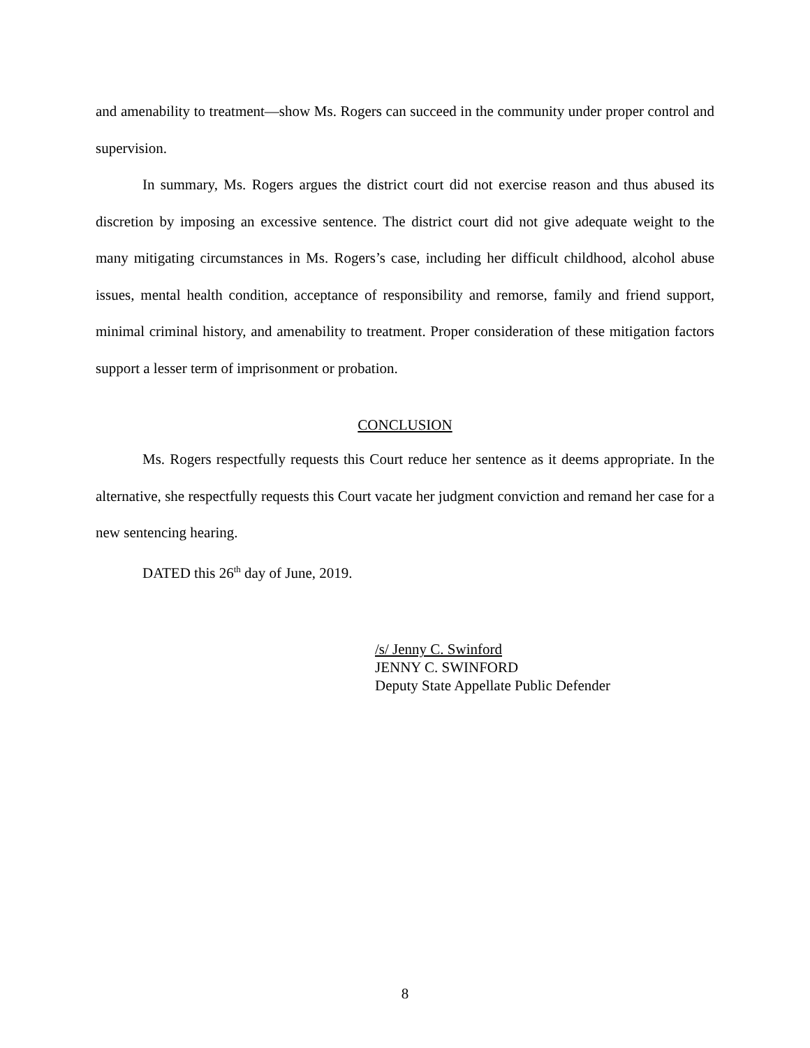and amenability to treatment—show Ms. Rogers can succeed in the community under proper control and supervision.
In summary, Ms. Rogers argues the district court did not exercise reason and thus abused its discretion by imposing an excessive sentence. The district court did not give adequate weight to the many mitigating circumstances in Ms. Rogers’s case, including her difficult childhood, alcohol abuse issues, mental health condition, acceptance of responsibility and remorse, family and friend support, minimal criminal history, and amenability to treatment. Proper consideration of these mitigation factors support a lesser term of imprisonment or probation.
CONCLUSION
Ms. Rogers respectfully requests this Court reduce her sentence as it deems appropriate. In the alternative, she respectfully requests this Court vacate her judgment conviction and remand her case for a new sentencing hearing.
DATED this 26<sup>th</sup> day of June, 2019.
/s/ Jenny C. Swinford
JENNY C. SWINFORD
Deputy State Appellate Public Defender
8